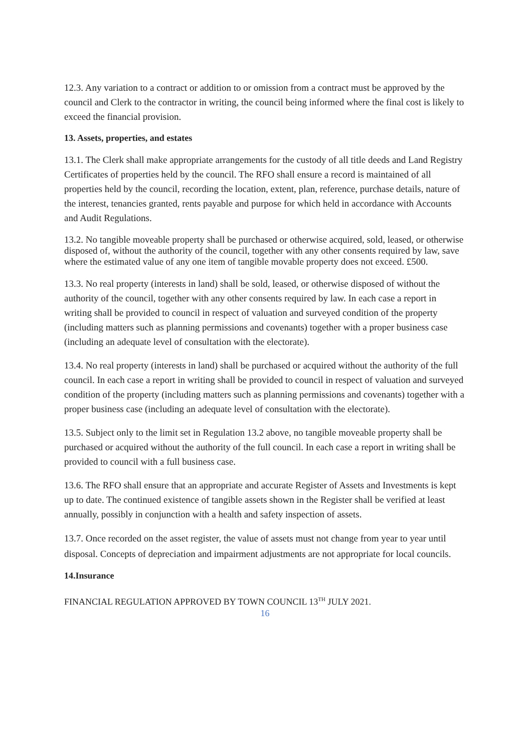12.3. Any variation to a contract or addition to or omission from a contract must be approved by the council and Clerk to the contractor in writing, the council being informed where the final cost is likely to exceed the financial provision.
13. Assets, properties, and estates
13.1. The Clerk shall make appropriate arrangements for the custody of all title deeds and Land Registry Certificates of properties held by the council. The RFO shall ensure a record is maintained of all properties held by the council, recording the location, extent, plan, reference, purchase details, nature of the interest, tenancies granted, rents payable and purpose for which held in accordance with Accounts and Audit Regulations.
13.2. No tangible moveable property shall be purchased or otherwise acquired, sold, leased, or otherwise disposed of, without the authority of the council, together with any other consents required by law, save where the estimated value of any one item of tangible movable property does not exceed. £500.
13.3. No real property (interests in land) shall be sold, leased, or otherwise disposed of without the authority of the council, together with any other consents required by law. In each case a report in writing shall be provided to council in respect of valuation and surveyed condition of the property (including matters such as planning permissions and covenants) together with a proper business case (including an adequate level of consultation with the electorate).
13.4. No real property (interests in land) shall be purchased or acquired without the authority of the full council. In each case a report in writing shall be provided to council in respect of valuation and surveyed condition of the property (including matters such as planning permissions and covenants) together with a proper business case (including an adequate level of consultation with the electorate).
13.5. Subject only to the limit set in Regulation 13.2 above, no tangible moveable property shall be purchased or acquired without the authority of the full council. In each case a report in writing shall be provided to council with a full business case.
13.6. The RFO shall ensure that an appropriate and accurate Register of Assets and Investments is kept up to date. The continued existence of tangible assets shown in the Register shall be verified at least annually, possibly in conjunction with a health and safety inspection of assets.
13.7. Once recorded on the asset register, the value of assets must not change from year to year until disposal. Concepts of depreciation and impairment adjustments are not appropriate for local councils.
14.Insurance
FINANCIAL REGULATION APPROVED BY TOWN COUNCIL 13<sup>TH</sup> JULY 2021.
16